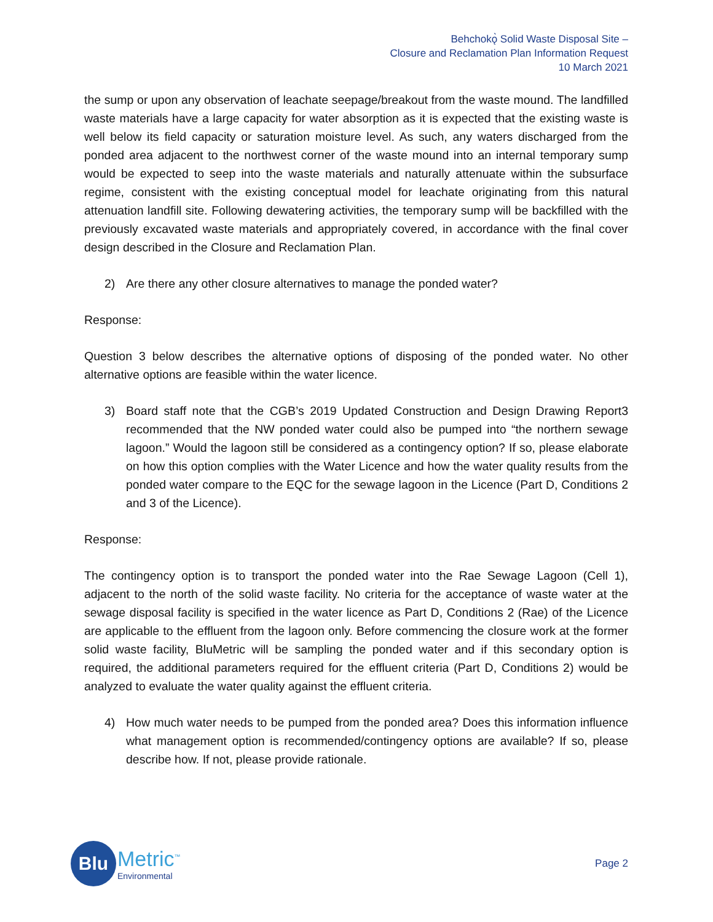Behchokǫ̀ Solid Waste Disposal Site –
Closure and Reclamation Plan Information Request
10 March 2021
the sump or upon any observation of leachate seepage/breakout from the waste mound. The landfilled waste materials have a large capacity for water absorption as it is expected that the existing waste is well below its field capacity or saturation moisture level. As such, any waters discharged from the ponded area adjacent to the northwest corner of the waste mound into an internal temporary sump would be expected to seep into the waste materials and naturally attenuate within the subsurface regime, consistent with the existing conceptual model for leachate originating from this natural attenuation landfill site. Following dewatering activities, the temporary sump will be backfilled with the previously excavated waste materials and appropriately covered, in accordance with the final cover design described in the Closure and Reclamation Plan.
2) Are there any other closure alternatives to manage the ponded water?
Response:
Question 3 below describes the alternative options of disposing of the ponded water. No other alternative options are feasible within the water licence.
3) Board staff note that the CGB’s 2019 Updated Construction and Design Drawing Report3 recommended that the NW ponded water could also be pumped into “the northern sewage lagoon.” Would the lagoon still be considered as a contingency option? If so, please elaborate on how this option complies with the Water Licence and how the water quality results from the ponded water compare to the EQC for the sewage lagoon in the Licence (Part D, Conditions 2 and 3 of the Licence).
Response:
The contingency option is to transport the ponded water into the Rae Sewage Lagoon (Cell 1), adjacent to the north of the solid waste facility. No criteria for the acceptance of waste water at the sewage disposal facility is specified in the water licence as Part D, Conditions 2 (Rae) of the Licence are applicable to the effluent from the lagoon only. Before commencing the closure work at the former solid waste facility, BluMetric will be sampling the ponded water and if this secondary option is required, the additional parameters required for the effluent criteria (Part D, Conditions 2) would be analyzed to evaluate the water quality against the effluent criteria.
4) How much water needs to be pumped from the ponded area? Does this information influence what management option is recommended/contingency options are available? If so, please describe how. If not, please provide rationale.
Blu
Metric<sup>™</sup>
Environmental
Page 2